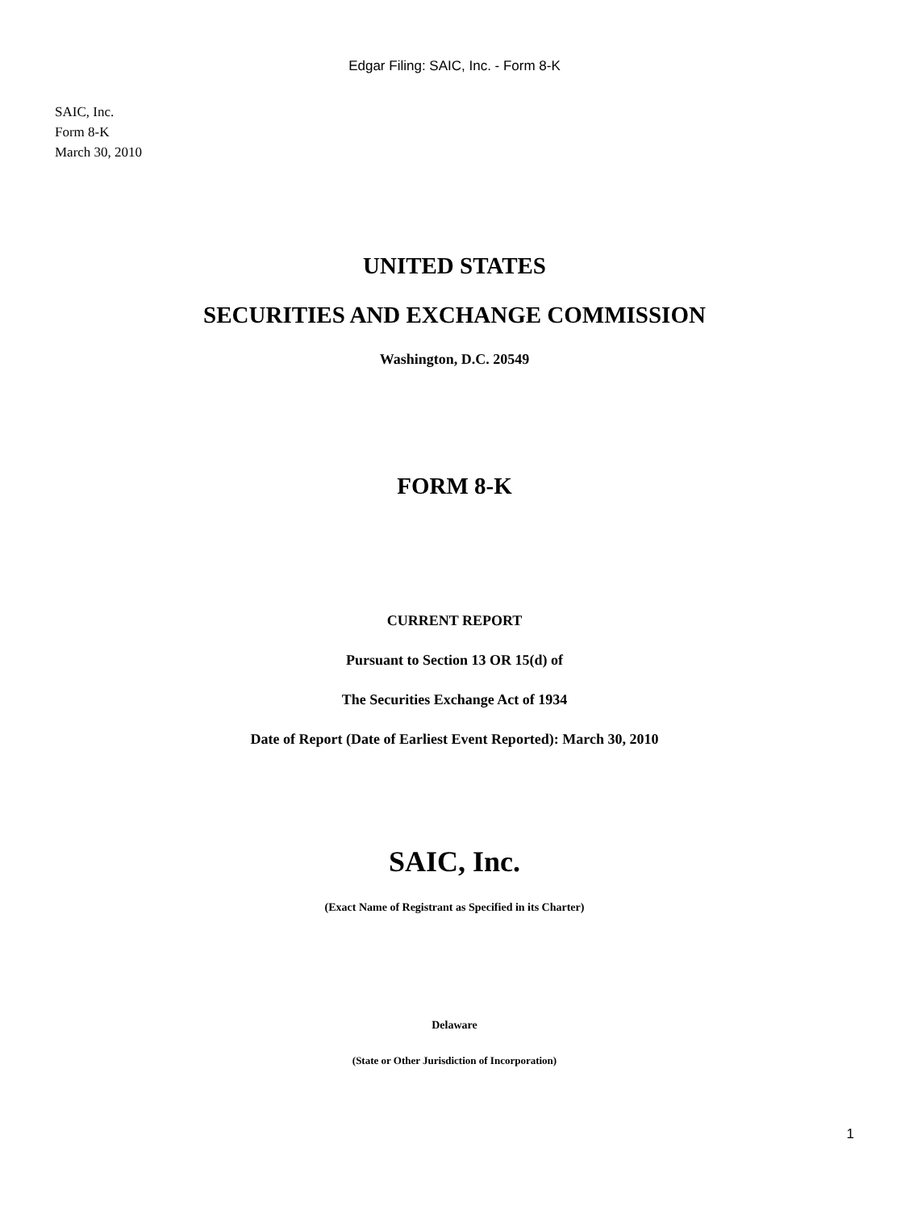Edgar Filing: SAIC, Inc. - Form 8-K
SAIC, Inc.
Form 8-K
March 30, 2010
UNITED STATES
SECURITIES AND EXCHANGE COMMISSION
Washington, D.C. 20549
FORM 8-K
CURRENT REPORT
Pursuant to Section 13 OR 15(d) of
The Securities Exchange Act of 1934
Date of Report (Date of Earliest Event Reported): March 30, 2010
SAIC, Inc.
(Exact Name of Registrant as Specified in its Charter)
Delaware
(State or Other Jurisdiction of Incorporation)
1